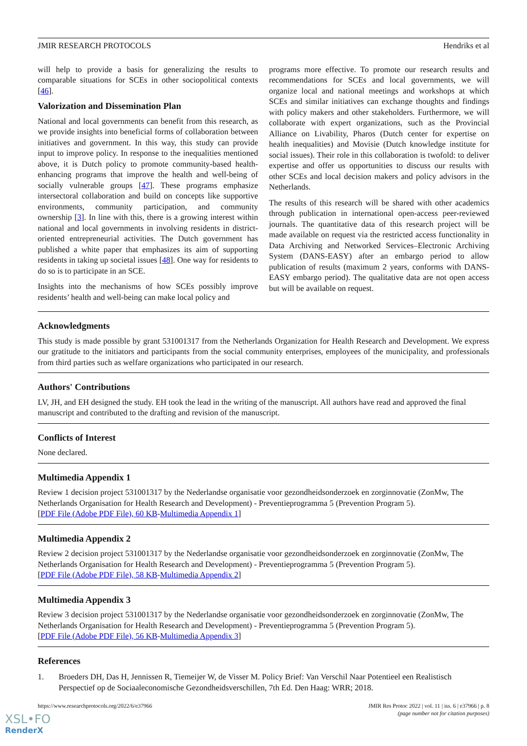JMIR RESEARCH PROTOCOLS Hendriks et al
will help to provide a basis for generalizing the results to comparable situations for SCEs in other sociopolitical contexts [46].
Valorization and Dissemination Plan
National and local governments can benefit from this research, as we provide insights into beneficial forms of collaboration between initiatives and government. In this way, this study can provide input to improve policy. In response to the inequalities mentioned above, it is Dutch policy to promote community-based health-enhancing programs that improve the health and well-being of socially vulnerable groups [47]. These programs emphasize intersectoral collaboration and build on concepts like supportive environments, community participation, and community ownership [3]. In line with this, there is a growing interest within national and local governments in involving residents in district-oriented entrepreneurial activities. The Dutch government has published a white paper that emphasizes its aim of supporting residents in taking up societal issues [48]. One way for residents to do so is to participate in an SCE.
Insights into the mechanisms of how SCEs possibly improve residents’ health and well-being can make local policy and
programs more effective. To promote our research results and recommendations for SCEs and local governments, we will organize local and national meetings and workshops at which SCEs and similar initiatives can exchange thoughts and findings with policy makers and other stakeholders. Furthermore, we will collaborate with expert organizations, such as the Provincial Alliance on Livability, Pharos (Dutch center for expertise on health inequalities) and Movisie (Dutch knowledge institute for social issues). Their role in this collaboration is twofold: to deliver expertise and offer us opportunities to discuss our results with other SCEs and local decision makers and policy advisors in the Netherlands.
The results of this research will be shared with other academics through publication in international open-access peer-reviewed journals. The quantitative data of this research project will be made available on request via the restricted access functionality in Data Archiving and Networked Services–Electronic Archiving System (DANS-EASY) after an embargo period to allow publication of results (maximum 2 years, conforms with DANS-EASY embargo period). The qualitative data are not open access but will be available on request.
Acknowledgments
This study is made possible by grant 531001317 from the Netherlands Organization for Health Research and Development. We express our gratitude to the initiators and participants from the social community enterprises, employees of the municipality, and professionals from third parties such as welfare organizations who participated in our research.
Authors' Contributions
LV, JH, and EH designed the study. EH took the lead in the writing of the manuscript. All authors have read and approved the final manuscript and contributed to the drafting and revision of the manuscript.
Conflicts of Interest
None declared.
Multimedia Appendix 1
Review 1 decision project 531001317 by the Nederlandse organisatie voor gezondheidsonderzoek en zorginnovatie (ZonMw, The Netherlands Organisation for Health Research and Development) - Preventieprogramma 5 (Prevention Program 5).
[PDF File (Adobe PDF File), 60 KB-Multimedia Appendix 1]
Multimedia Appendix 2
Review 2 decision project 531001317 by the Nederlandse organisatie voor gezondheidsonderzoek en zorginnovatie (ZonMw, The Netherlands Organisation for Health Research and Development) - Preventieprogramma 5 (Prevention Program 5).
[PDF File (Adobe PDF File), 58 KB-Multimedia Appendix 2]
Multimedia Appendix 3
Review 3 decision project 531001317 by the Nederlandse organisatie voor gezondheidsonderzoek en zorginnovatie (ZonMw, The Netherlands Organisation for Health Research and Development) - Preventieprogramma 5 (Prevention Program 5).
[PDF File (Adobe PDF File), 56 KB-Multimedia Appendix 3]
References
1. Broeders DH, Das H, Jennissen R, Tiemeijer W, de Visser M. Policy Brief: Van Verschil Naar Potentieel een Realistisch Perspectief op de Sociaaleconomische Gezondheidsverschillen, 7th Ed. Den Haag: WRR; 2018.
https://www.researchprotocols.org/2022/6/e37966 JMIR Res Protoc 2022 | vol. 11 | iss. 6 | e37966 | p. 8
(page number not for citation purposes)
XSL•FO
RenderX